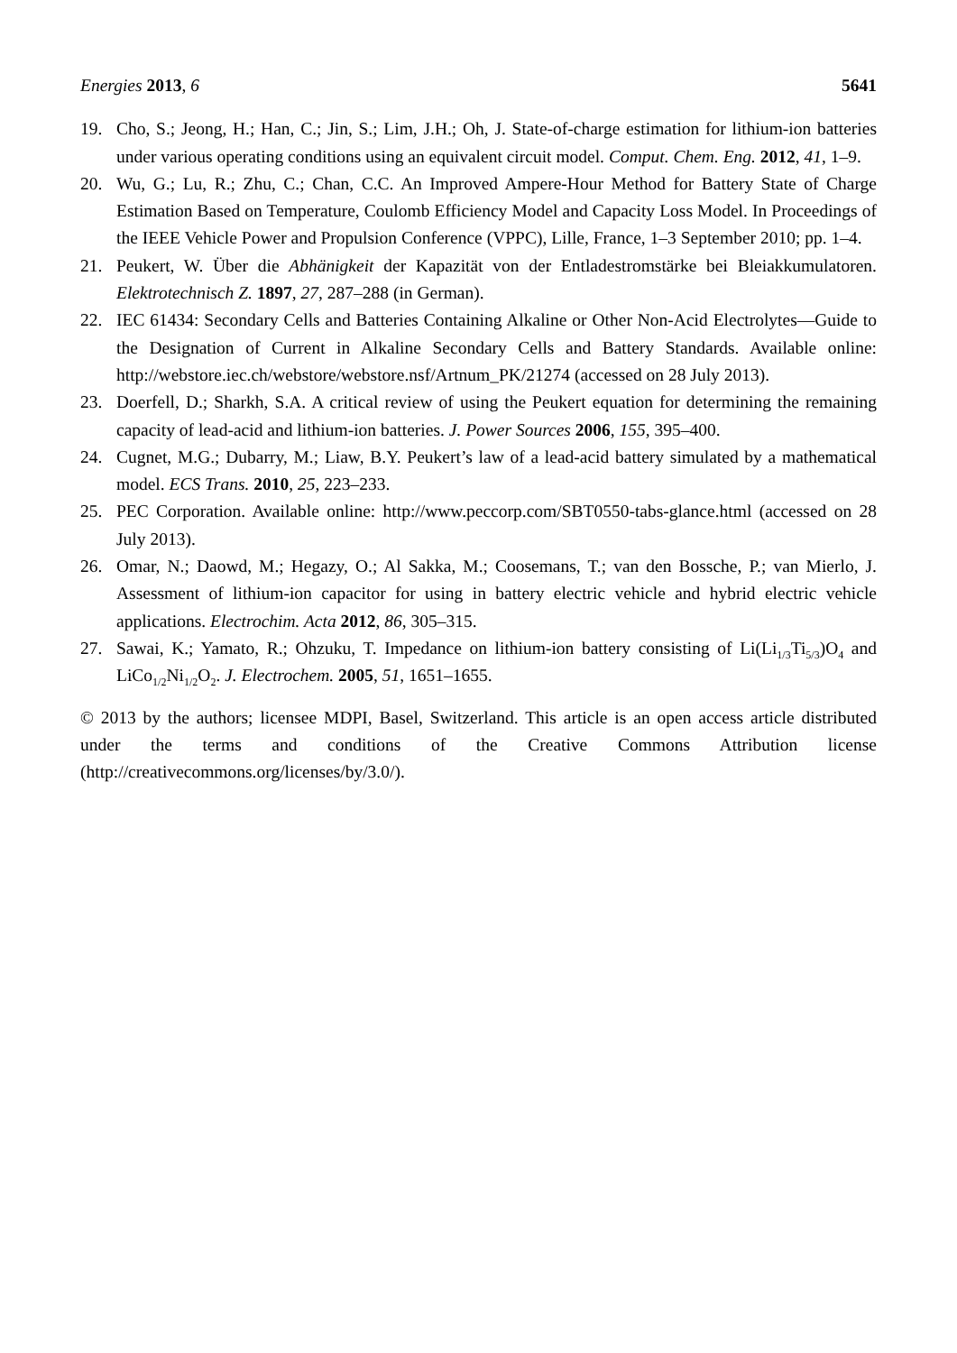Energies 2013, 6 5641
19. Cho, S.; Jeong, H.; Han, C.; Jin, S.; Lim, J.H.; Oh, J. State-of-charge estimation for lithium-ion batteries under various operating conditions using an equivalent circuit model. Comput. Chem. Eng. 2012, 41, 1–9.
20. Wu, G.; Lu, R.; Zhu, C.; Chan, C.C. An Improved Ampere-Hour Method for Battery State of Charge Estimation Based on Temperature, Coulomb Efficiency Model and Capacity Loss Model. In Proceedings of the IEEE Vehicle Power and Propulsion Conference (VPPC), Lille, France, 1–3 September 2010; pp. 1–4.
21. Peukert, W. Über die Abhänigkeit der Kapazität von der Entladestromstärke bei Bleiakkumulatoren. Elektrotechnisch Z. 1897, 27, 287–288 (in German).
22. IEC 61434: Secondary Cells and Batteries Containing Alkaline or Other Non-Acid Electrolytes—Guide to the Designation of Current in Alkaline Secondary Cells and Battery Standards. Available online: http://webstore.iec.ch/webstore/webstore.nsf/Artnum_PK/21274 (accessed on 28 July 2013).
23. Doerfell, D.; Sharkh, S.A. A critical review of using the Peukert equation for determining the remaining capacity of lead-acid and lithium-ion batteries. J. Power Sources 2006, 155, 395–400.
24. Cugnet, M.G.; Dubarry, M.; Liaw, B.Y. Peukert’s law of a lead-acid battery simulated by a mathematical model. ECS Trans. 2010, 25, 223–233.
25. PEC Corporation. Available online: http://www.peccorp.com/SBT0550-tabs-glance.html (accessed on 28 July 2013).
26. Omar, N.; Daowd, M.; Hegazy, O.; Al Sakka, M.; Coosemans, T.; van den Bossche, P.; van Mierlo, J. Assessment of lithium-ion capacitor for using in battery electric vehicle and hybrid electric vehicle applications. Electrochim. Acta 2012, 86, 305–315.
27. Sawai, K.; Yamato, R.; Ohzuku, T. Impedance on lithium-ion battery consisting of Li(Li<sub>1/3</sub>Ti<sub>5/3</sub>)O<sub>4</sub> and LiCo<sub>1/2</sub>Ni<sub>1/2</sub>O<sub>2</sub>. J. Electrochem. 2005, 51, 1651–1655.
© 2013 by the authors; licensee MDPI, Basel, Switzerland. This article is an open access article distributed under the terms and conditions of the Creative Commons Attribution license (http://creativecommons.org/licenses/by/3.0/).